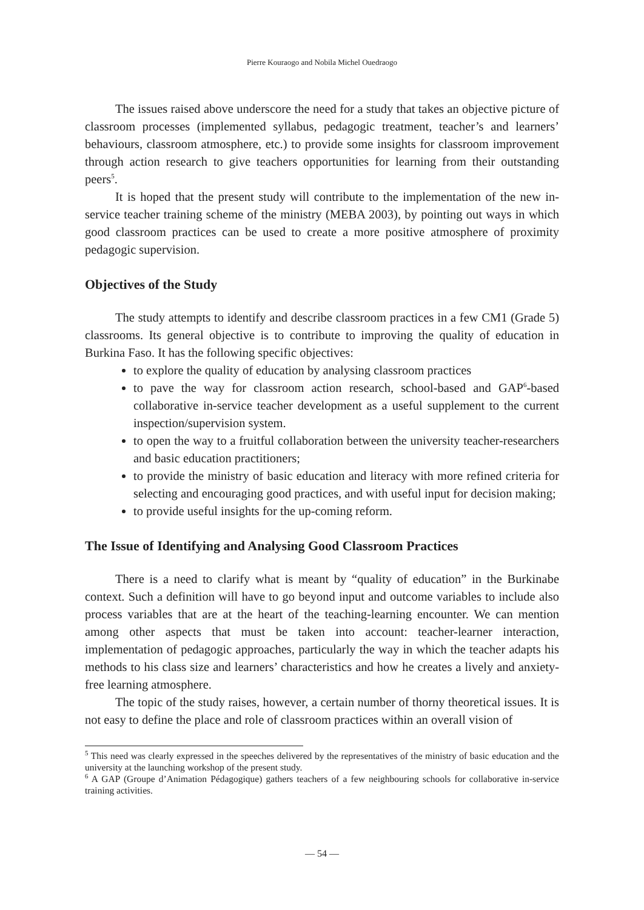Pierre Kouraogo and Nobila Michel Ouedraogo
The issues raised above underscore the need for a study that takes an objective picture of classroom processes (implemented syllabus, pedagogic treatment, teacher’s and learners’ behaviours, classroom atmosphere, etc.) to provide some insights for classroom improvement through action research to give teachers opportunities for learning from their outstanding peers<sup>5</sup>.
It is hoped that the present study will contribute to the implementation of the new in-service teacher training scheme of the ministry (MEBA 2003), by pointing out ways in which good classroom practices can be used to create a more positive atmosphere of proximity pedagogic supervision.
Objectives of the Study
The study attempts to identify and describe classroom practices in a few CM1 (Grade 5) classrooms. Its general objective is to contribute to improving the quality of education in Burkina Faso. It has the following specific objectives:
to explore the quality of education by analysing classroom practices
to pave the way for classroom action research, school-based and GAP<sup>6</sup>-based collaborative in-service teacher development as a useful supplement to the current inspection/supervision system.
to open the way to a fruitful collaboration between the university teacher-researchers and basic education practitioners;
to provide the ministry of basic education and literacy with more refined criteria for selecting and encouraging good practices, and with useful input for decision making;
to provide useful insights for the up-coming reform.
The Issue of Identifying and Analysing Good Classroom Practices
There is a need to clarify what is meant by “quality of education” in the Burkinabe context. Such a definition will have to go beyond input and outcome variables to include also process variables that are at the heart of the teaching-learning encounter. We can mention among other aspects that must be taken into account: teacher-learner interaction, implementation of pedagogic approaches, particularly the way in which the teacher adapts his methods to his class size and learners’ characteristics and how he creates a lively and anxiety-free learning atmosphere.
The topic of the study raises, however, a certain number of thorny theoretical issues. It is not easy to define the place and role of classroom practices within an overall vision of
<sup>5</sup> This need was clearly expressed in the speeches delivered by the representatives of the ministry of basic education and the university at the launching workshop of the present study.
<sup>6</sup> A GAP (Groupe d’Animation Pédagogique) gathers teachers of a few neighbouring schools for collaborative in-service training activities.
— 54 —